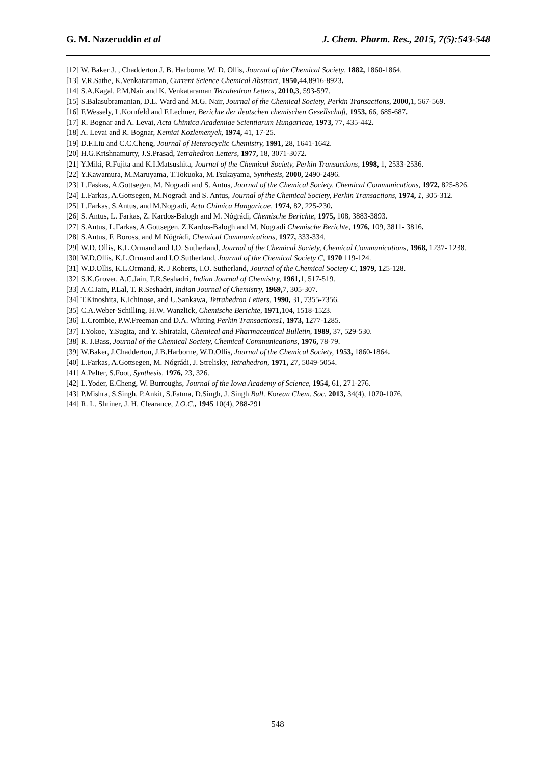G. M. Nazeruddin et al J. Chem. Pharm. Res., 2015, 7(5):543-548
[12] W. Baker J. , Chadderton J. B. Harborne, W. D. Ollis, Journal of the Chemical Society, 1882, 1860-1864.
[13] V.R.Sathe, K.Venkataraman, Current Science Chemical Abstract, 1950, 44,8916-8923.
[14] S.A.Kagal, P.M.Nair and K. Venkataraman Tetrahedron Letters, 2010, 3, 593-597.
[15] S.Balasubramanian, D.L. Ward and M.G. Nair, Journal of the Chemical Society, Perkin Transactions, 2000, 1, 567-569.
[16] F.Wessely, L.Kornfeld and F.Lechner, Berichte der deutschen chemischen Gesellschaft, 1953, 66, 685-687.
[17] R. Bognar and A. Levai, Acta Chimica Academiae Scientiarum Hungaricae, 1973, 77, 435-442.
[18] A. Levai and R. Bognar, Kemiai Kozlemenyek, 1974, 41, 17-25.
[19] D.F.Liu and C.C.Cheng, Journal of Heterocyclic Chemistry, 1991, 28, 1641-1642.
[20] H.G.Krishnamurty, J.S.Prasad, Tetrahedron Letters, 1977, 18, 3071-3072.
[21] Y.Miki, R.Fujita and K.I.Matsushita, Journal of the Chemical Society, Perkin Transactions, 1998, 1, 2533-2536.
[22] Y.Kawamura, M.Maruyama, T.Tokuoka, M.Tsukayama, Synthesis, 2000, 2490-2496.
[23] L.Faskas, A.Gottsegen, M. Nogradi and S. Antus, Journal of the Chemical Society, Chemical Communications, 1972, 825-826.
[24] L.Farkas, A.Gottsegen, M.Nogradi and S. Antus, Journal of the Chemical Society, Perkin Transactions, 1974, 1, 305-312.
[25] L.Farkas, S.Antus, and M.Nogradi, Acta Chimica Hungaricae, 1974, 82, 225-230.
[26] S. Antus, L. Farkas, Z. Kardos-Balogh and M. Nógrádi, Chemische Berichte, 1975, 108, 3883-3893.
[27] S.Antus, L.Farkas, A.Gottsegen, Z.Kardos-Balogh and M. Nogradi Chemische Berichte, 1976, 109, 3811- 3816.
[28] S.Antus, F. Boross, and M Nógrádi, Chemical Communications, 1977, 333-334.
[29] W.D. Ollis, K.L.Ormand and I.O. Sutherland, Journal of the Chemical Society, Chemical Communications, 1968, 1237- 1238.
[30] W.D.Ollis, K.L.Ormand and I.O.Sutherland, Journal of the Chemical Society C, 1970 119-124.
[31] W.D.Ollis, K.L.Ormand, R. J Roberts, I.O. Sutherland, Journal of the Chemical Society C, 1979, 125-128.
[32] S.K.Grover, A.C.Jain, T.R.Seshadri, Indian Journal of Chemistry, 1961, 1, 517-519.
[33] A.C.Jain, P.Lal, T. R.Seshadri, Indian Journal of Chemistry, 1969, 7, 305-307.
[34] T.Kinoshita, K.Ichinose, and U.Sankawa, Tetrahedron Letters, 1990, 31, 7355-7356.
[35] C.A.Weber-Schilling, H.W. Wanzlick, Chemische Berichte, 1971, 104, 1518-1523.
[36] L.Crombie, P.W.Freeman and D.A. Whiting Perkin Transactions1, 1973, 1277-1285.
[37] I.Yokoe, Y.Sugita, and Y. Shirataki, Chemical and Pharmaceutical Bulletin, 1989, 37, 529-530.
[38] R. J.Bass, Journal of the Chemical Society, Chemical Communications, 1976, 78-79.
[39] W.Baker, J.Chadderton, J.B.Harborne, W.D.Ollis, Journal of the Chemical Society, 1953, 1860-1864.
[40] L.Farkas, A.Gottsegen, M. Nógrádi, J. Strelisky, Tetrahedron, 1971, 27, 5049-5054.
[41] A.Pelter, S.Foot, Synthesis, 1976, 23, 326.
[42] L.Yoder, E.Cheng, W. Burroughs, Journal of the Iowa Academy of Science, 1954, 61, 271-276.
[43] P.Mishra, S.Singh, P.Ankit, S.Fatma, D.Singh, J. Singh Bull. Korean Chem. Soc. 2013, 34(4), 1070-1076.
[44] R. L. Shriner, J. H. Clearance, J.O.C., 1945 10(4), 288-291
548